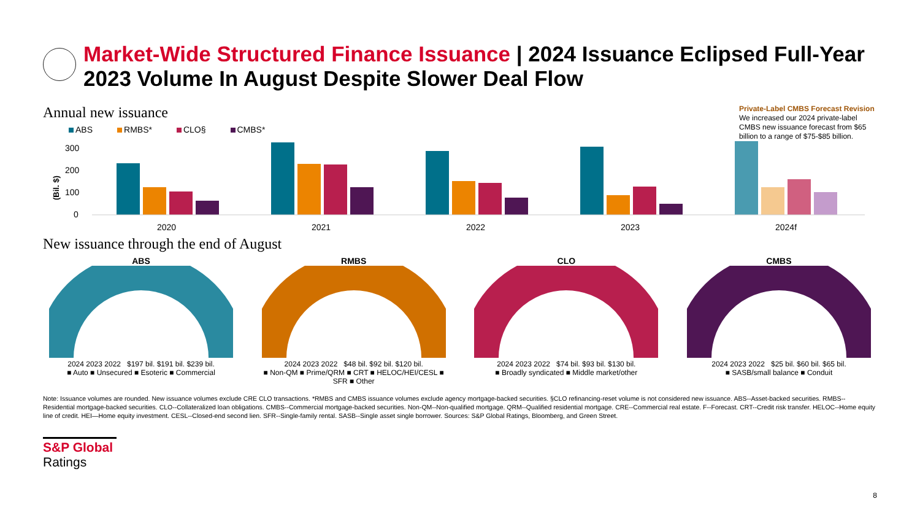Market-Wide Structured Finance Issuance | 2024 Issuance Eclipsed Full-Year 2023 Volume In August Despite Slower Deal Flow
Annual new issuance
ABS RMBS* CLO§ CMBS*
Private-Label CMBS Forecast Revision
We increased our 2024 private-label CMBS new issuance forecast from $65 billion to a range of $75-$85 billion.
(Bil. $)
300
200
100
0
2020
2021
2022
2023
2024f
New issuance through the end of August
ABS
2024 2023 2022 $197 bil. $191 bil. $239 bil.
■ Auto ■ Unsecured ■ Esoteric ■ Commercial
RMBS
2024 2023 2022 $48 bil. $92 bil. $120 bil.
■ Non-QM ■ Prime/QRM ■ CRT ■ HELOC/HEI/CESL ■ SFR ■ Other
CLO
2024 2023 2022 $74 bil. $93 bil. $130 bil.
■ Broadly syndicated ■ Middle market/other
CMBS
2024 2023 2022 $25 bil. $60 bil. $65 bil.
■ SASB/small balance ■ Conduit
Note: Issuance volumes are rounded. New issuance volumes exclude CRE CLO transactions. *RMBS and CMBS issuance volumes exclude agency mortgage-backed securities. §CLO refinancing-reset volume is not considered new issuance. ABS--Asset-backed securities. RMBS--Residential mortgage-backed securities. CLO--Collateralized loan obligations. CMBS--Commercial mortgage-backed securities. Non-QM--Non-qualified mortgage. QRM--Qualified residential mortgage. CRE--Commercial real estate. F--Forecast. CRT--Credit risk transfer. HELOC--Home equity line of credit. HEI—Home equity investment. CESL--Closed-end second lien. SFR--Single-family rental. SASB--Single asset single borrower. Sources: S&P Global Ratings, Bloomberg, and Green Street.
S&P Global
Ratings
8